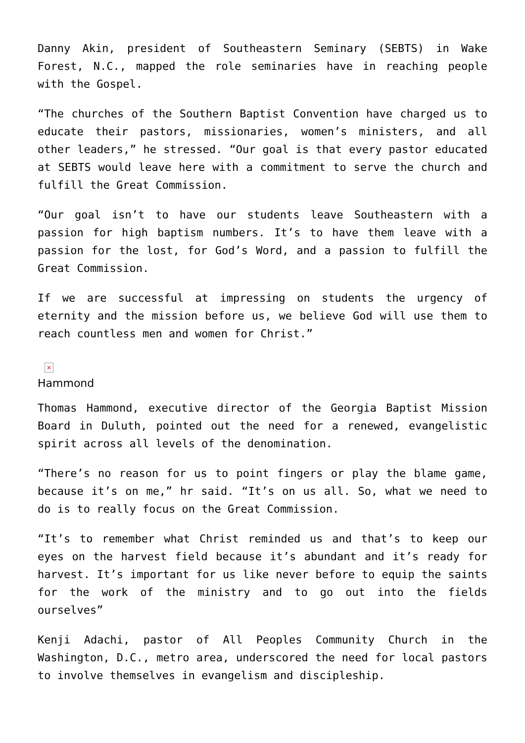Danny Akin, president of Southeastern Seminary (SEBTS) in Wake Forest, N.C., mapped the role seminaries have in reaching people with the Gospel.
“The churches of the Southern Baptist Convention have charged us to educate their pastors, missionaries, women’s ministers, and all other leaders,” he stressed. “Our goal is that every pastor educated at SEBTS would leave here with a commitment to serve the church and fulfill the Great Commission.
“Our goal isn’t to have our students leave Southeastern with a passion for high baptism numbers. It’s to have them leave with a passion for the lost, for God’s Word, and a passion to fulfill the Great Commission.
If we are successful at impressing on students the urgency of eternity and the mission before us, we believe God will use them to reach countless men and women for Christ.”
×
Hammond
Thomas Hammond, executive director of the Georgia Baptist Mission Board in Duluth, pointed out the need for a renewed, evangelistic spirit across all levels of the denomination.
“There’s no reason for us to point fingers or play the blame game, because it’s on me,” hr said. “It’s on us all. So, what we need to do is to really focus on the Great Commission.
“It’s to remember what Christ reminded us and that’s to keep our eyes on the harvest field because it’s abundant and it’s ready for harvest. It’s important for us like never before to equip the saints for the work of the ministry and to go out into the fields ourselves”
Kenji Adachi, pastor of All Peoples Community Church in the Washington, D.C., metro area, underscored the need for local pastors to involve themselves in evangelism and discipleship.